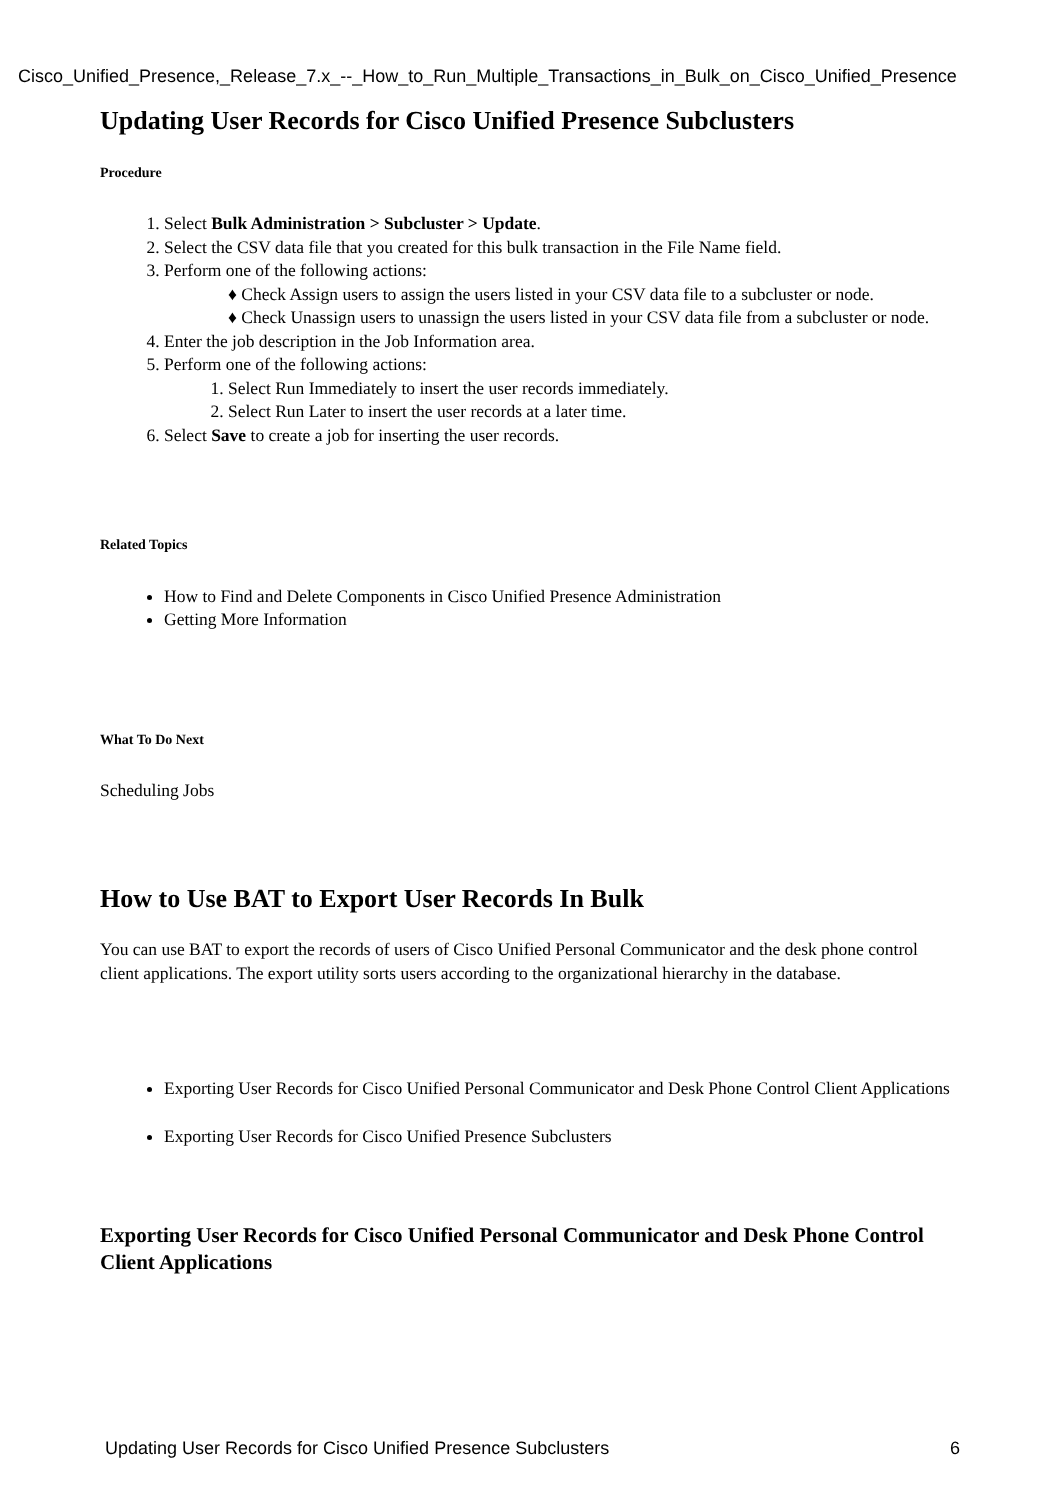Cisco_Unified_Presence,_Release_7.x_--_How_to_Run_Multiple_Transactions_in_Bulk_on_Cisco_Unified_Presence
Updating User Records for Cisco Unified Presence Subclusters
Procedure
1. Select Bulk Administration > Subcluster > Update.
2. Select the CSV data file that you created for this bulk transaction in the File Name field.
3. Perform one of the following actions:
♦ Check Assign users to assign the users listed in your CSV data file to a subcluster or node.
♦ Check Unassign users to unassign the users listed in your CSV data file from a subcluster or node.
4. Enter the job description in the Job Information area.
5. Perform one of the following actions:
1. Select Run Immediately to insert the user records immediately.
2. Select Run Later to insert the user records at a later time.
6. Select Save to create a job for inserting the user records.
Related Topics
How to Find and Delete Components in Cisco Unified Presence Administration
Getting More Information
What To Do Next
Scheduling Jobs
How to Use BAT to Export User Records In Bulk
You can use BAT to export the records of users of Cisco Unified Personal Communicator and the desk phone control client applications. The export utility sorts users according to the organizational hierarchy in the database.
Exporting User Records for Cisco Unified Personal Communicator and Desk Phone Control Client Applications
Exporting User Records for Cisco Unified Presence Subclusters
Exporting User Records for Cisco Unified Personal Communicator and Desk Phone Control Client Applications
Updating User Records for Cisco Unified Presence Subclusters 6